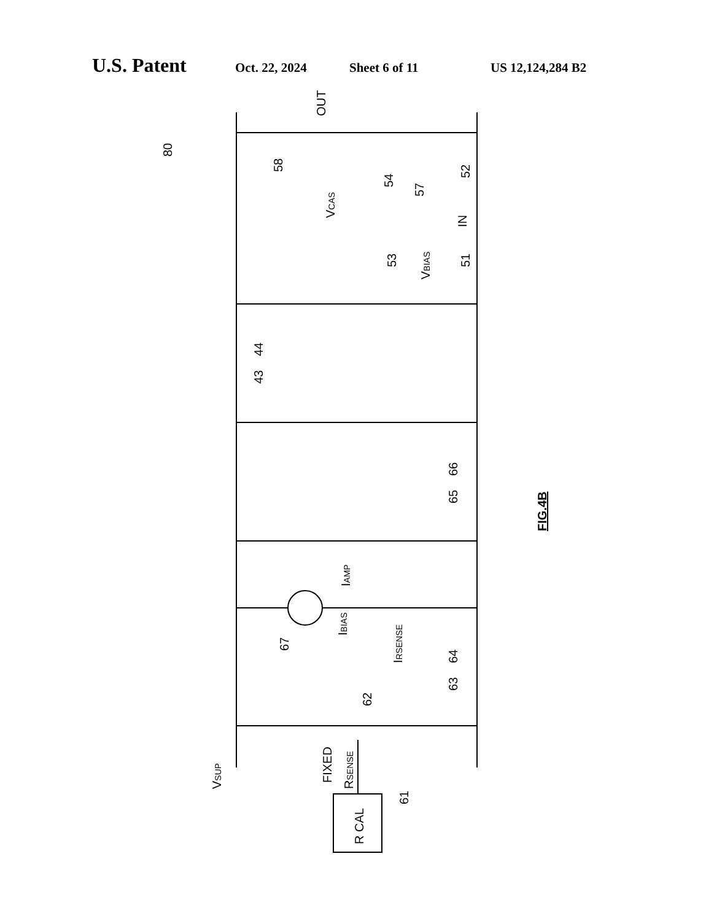U.S. Patent Oct. 22, 2024 Sheet 6 of 11 US 12,124,284 B2
80
OUT
58
54
52
57
VCAS
IN
53
VBIAS
51
44
43
66
65
IAMP
67
IBIAS
IRSENSE
64
63
62
VSUP
FIXED
RSENSE
61
R CAL
FIG.4B